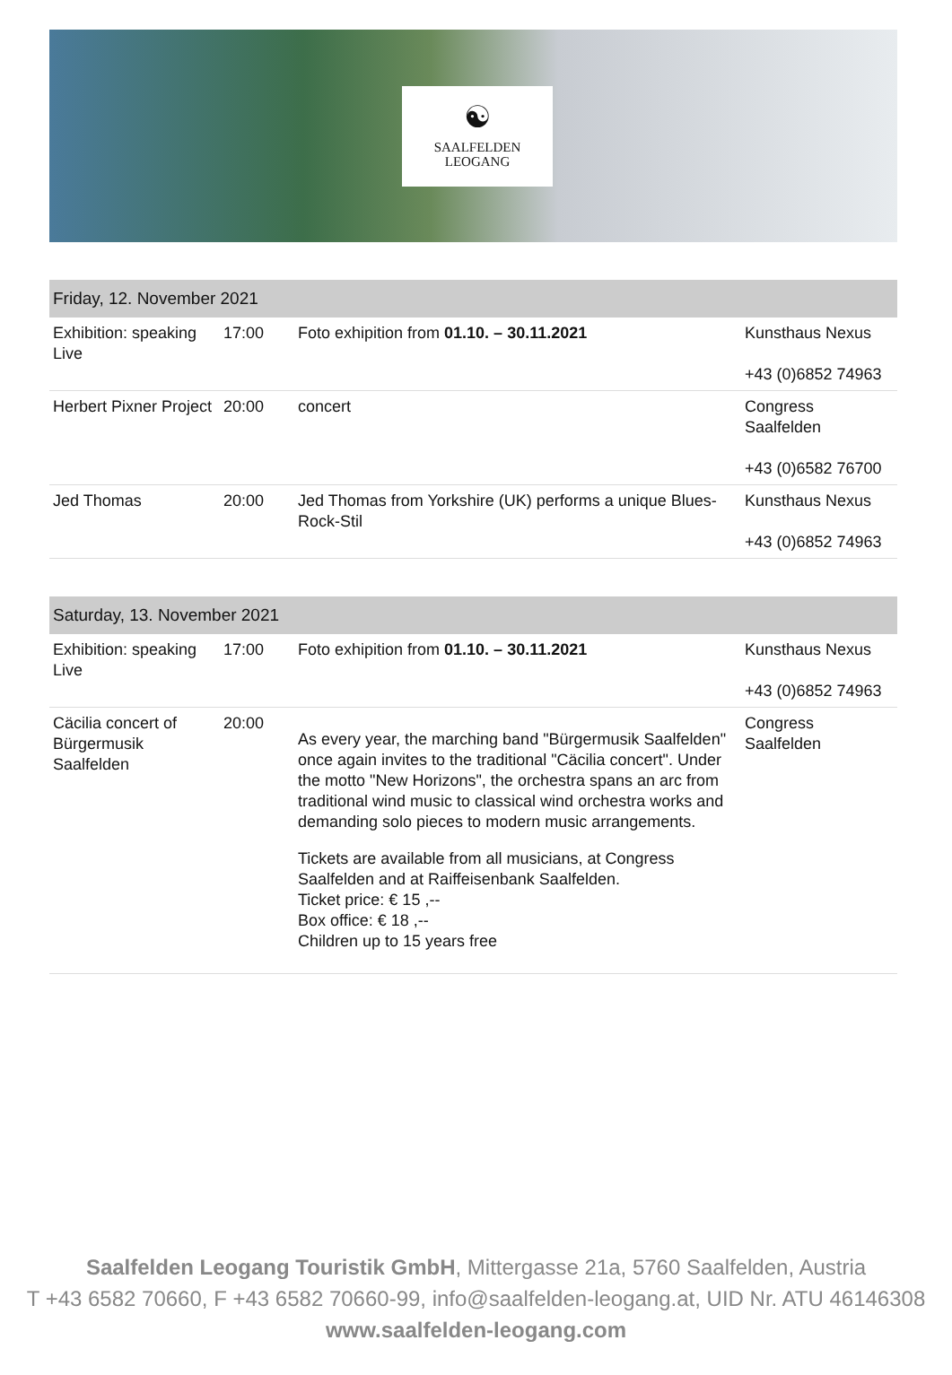☯
SAALFELDEN
LEOGANG
| Friday, 12. November 2021 | | | |
| --- | --- | --- | --- |
| Exhibition: speaking Live | 17:00 | Foto exhipition from 01.10. – 30.11.2021 | Kunsthaus Nexus +43 (0)6852 74963 |
| Herbert Pixner Project | 20:00 | concert | Congress Saalfelden +43 (0)6582 76700 |
| Jed Thomas | 20:00 | Jed Thomas from Yorkshire (UK) performs a unique Blues-Rock-Stil | Kunsthaus Nexus +43 (0)6852 74963 |
| Saturday, 13. November 2021 | | | |
| --- | --- | --- | --- |
| Exhibition: speaking Live | 17:00 | Foto exhipition from 01.10. – 30.11.2021 | Kunsthaus Nexus +43 (0)6852 74963 |
| Cäcilia concert of Bürgermusik Saalfelden | 20:00 | As every year, the marching band "Bürgermusik Saalfelden" once again invites to the traditional "Cäcilia concert". Under the motto "New Horizons", the orchestra spans an arc from traditional wind music to classical wind orchestra works and demanding solo pieces to modern music arrangements. Tickets are available from all musicians, at Congress Saalfelden and at Raiffeisenbank Saalfelden. Ticket price: € 15 ,-- Box office: € 18 ,-- Children up to 15 years free | Congress Saalfelden |
Saalfelden Leogang Touristik GmbH, Mittergasse 21a, 5760 Saalfelden, Austria
T +43 6582 70660, F +43 6582 70660-99, info@saalfelden-leogang.at, UID Nr. ATU 46146308
www.saalfelden-leogang.com